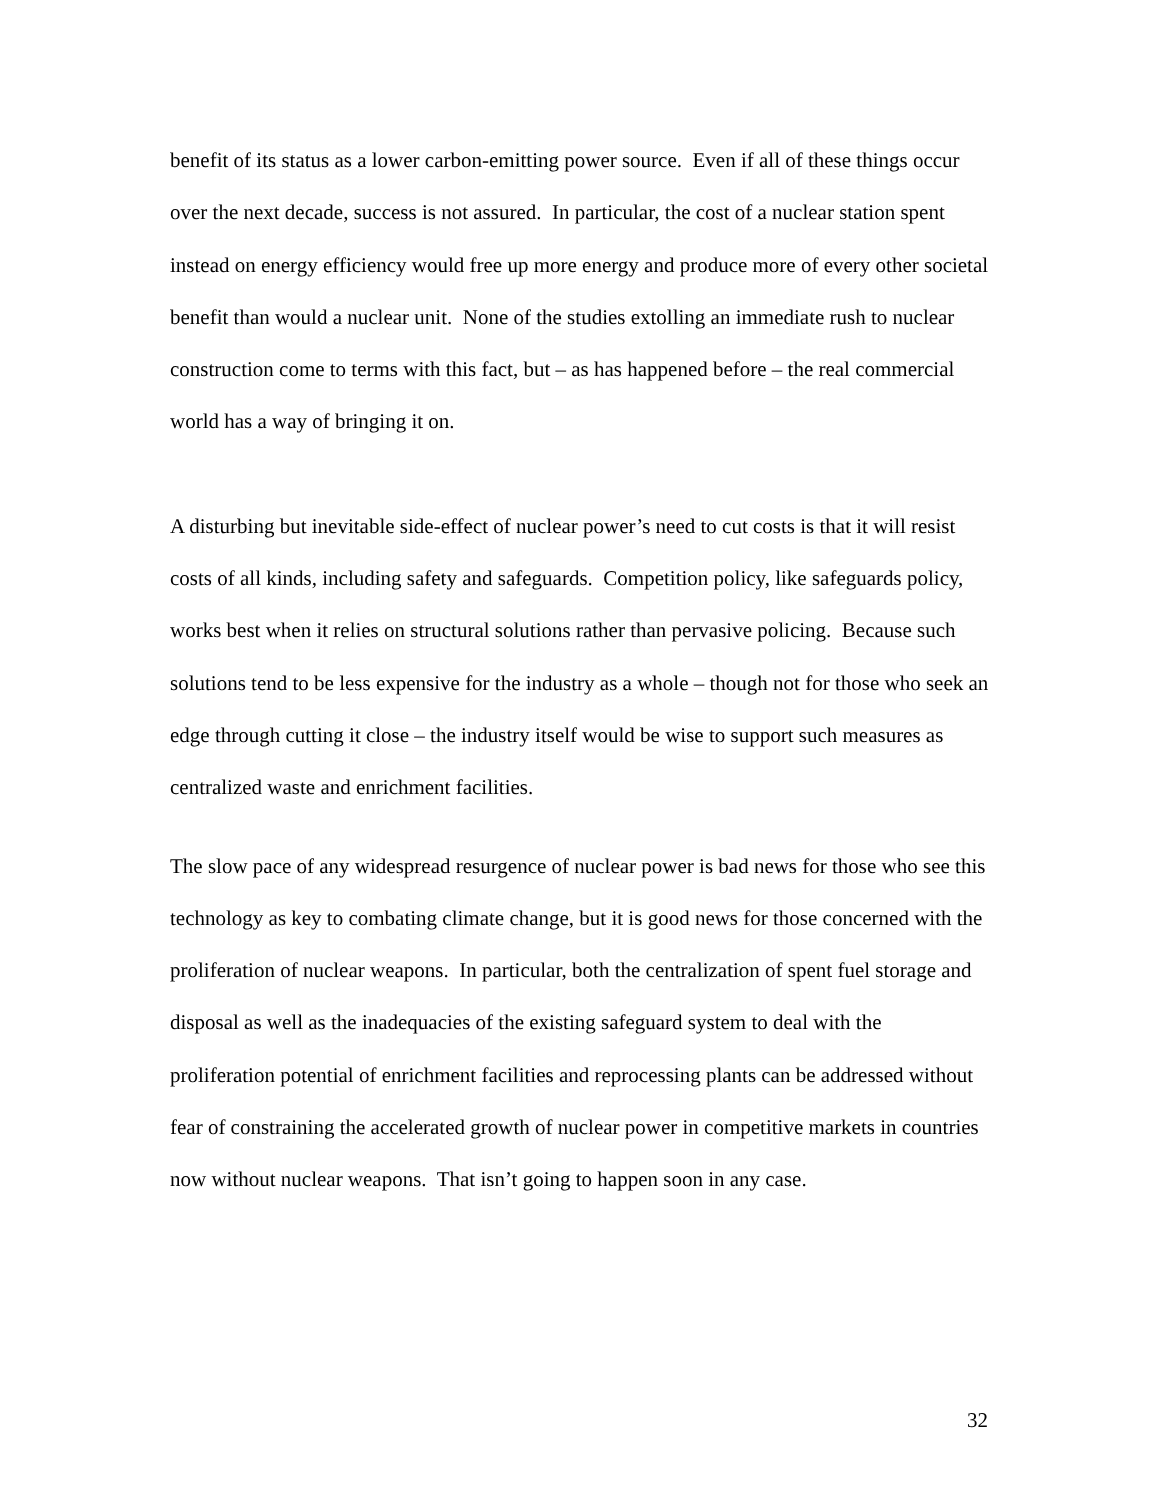benefit of its status as a lower carbon-emitting power source. Even if all of these things occur over the next decade, success is not assured. In particular, the cost of a nuclear station spent instead on energy efficiency would free up more energy and produce more of every other societal benefit than would a nuclear unit. None of the studies extolling an immediate rush to nuclear construction come to terms with this fact, but – as has happened before – the real commercial world has a way of bringing it on.
A disturbing but inevitable side-effect of nuclear power’s need to cut costs is that it will resist costs of all kinds, including safety and safeguards. Competition policy, like safeguards policy, works best when it relies on structural solutions rather than pervasive policing. Because such solutions tend to be less expensive for the industry as a whole – though not for those who seek an edge through cutting it close – the industry itself would be wise to support such measures as centralized waste and enrichment facilities.
The slow pace of any widespread resurgence of nuclear power is bad news for those who see this technology as key to combating climate change, but it is good news for those concerned with the proliferation of nuclear weapons. In particular, both the centralization of spent fuel storage and disposal as well as the inadequacies of the existing safeguard system to deal with the proliferation potential of enrichment facilities and reprocessing plants can be addressed without fear of constraining the accelerated growth of nuclear power in competitive markets in countries now without nuclear weapons. That isn’t going to happen soon in any case.
32